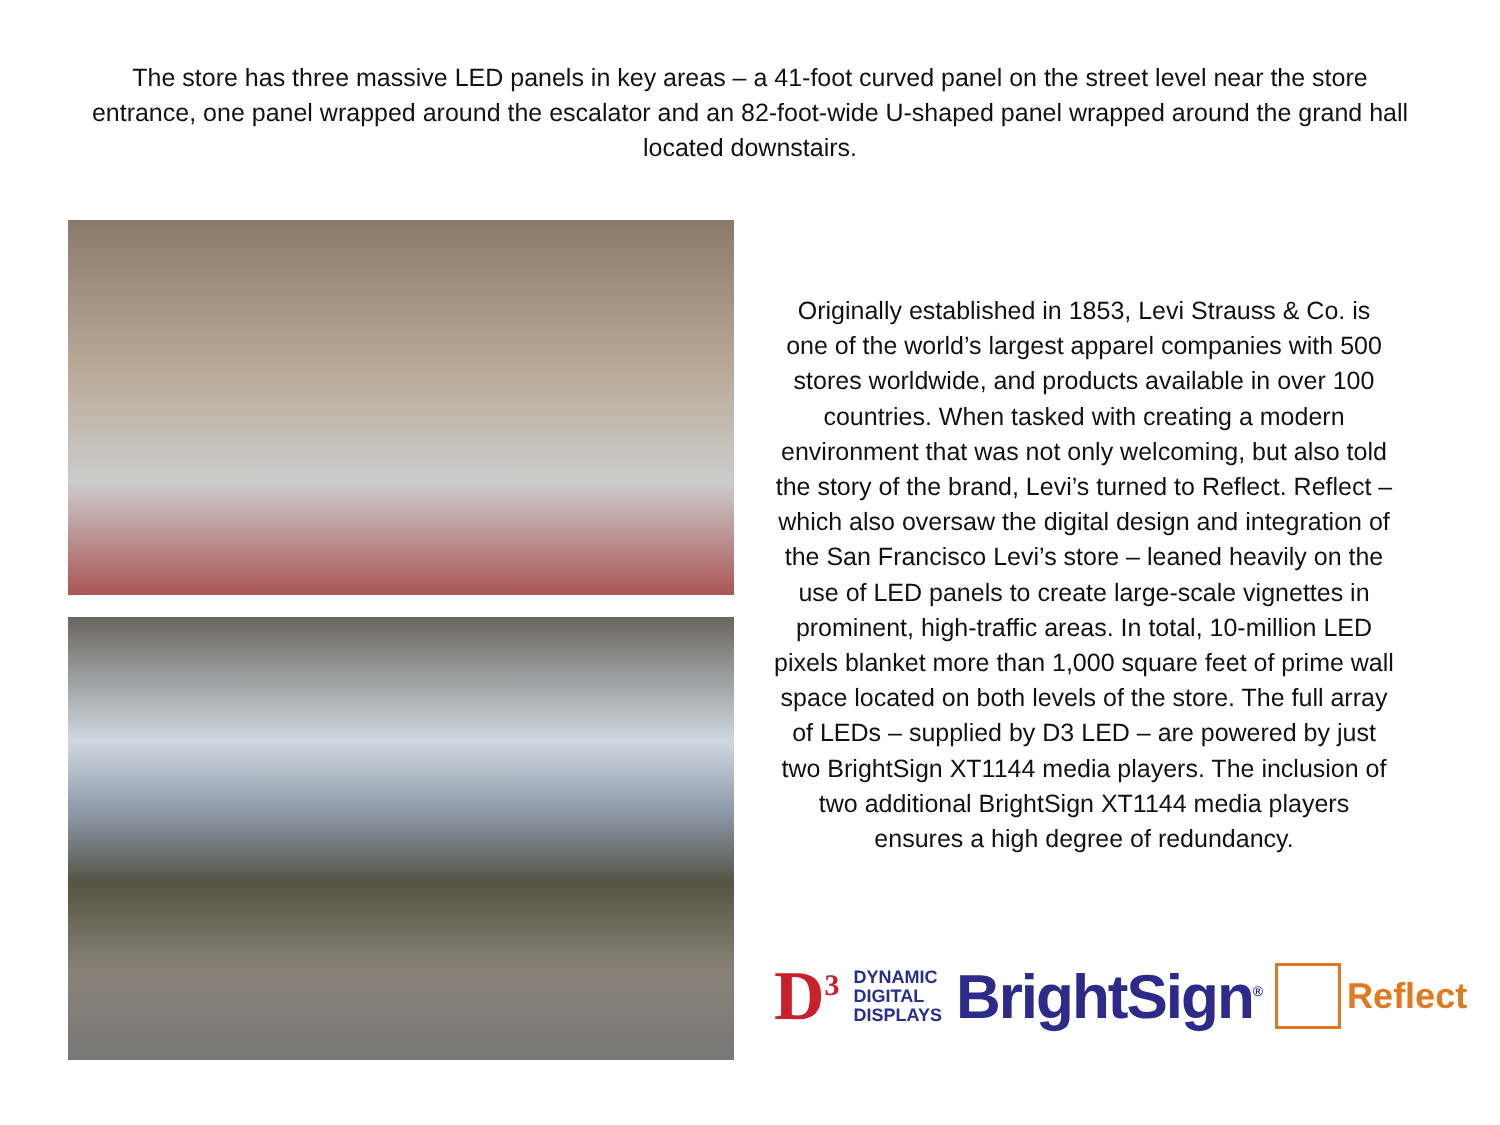The store has three massive LED panels in key areas – a 41-foot curved panel on the street level near the store entrance, one panel wrapped around the escalator and an 82-foot-wide U-shaped panel wrapped around the grand hall located downstairs.
Originally established in 1853, Levi Strauss & Co. is one of the world’s largest apparel companies with 500 stores worldwide, and products available in over 100 countries. When tasked with creating a modern environment that was not only welcoming, but also told the story of the brand, Levi’s turned to Reflect. Reflect – which also oversaw the digital design and integration of the San Francisco Levi’s store – leaned heavily on the use of LED panels to create large-scale vignettes in prominent, high-traffic areas. In total, 10-million LED pixels blanket more than 1,000 square feet of prime wall space located on both levels of the store. The full array of LEDs – supplied by D3 LED – are powered by just two BrightSign XT1144 media players. The inclusion of two additional BrightSign XT1144 media players ensures a high degree of redundancy.
D<sup>3</sup> DYNAMIC
DIGITAL
DISPLAYS BrightSign<sup>®</sup> Reflect